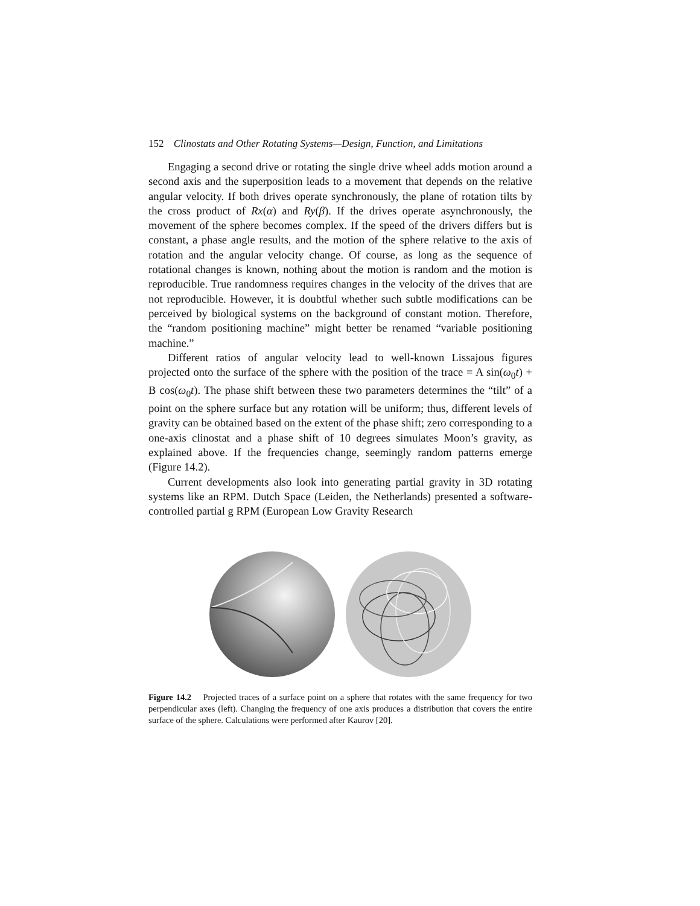152 Clinostats and Other Rotating Systems—Design, Function, and Limitations
Engaging a second drive or rotating the single drive wheel adds motion around a second axis and the superposition leads to a movement that depends on the relative angular velocity. If both drives operate synchronously, the plane of rotation tilts by the cross product of Rx(α) and Ry(β). If the drives operate asynchronously, the movement of the sphere becomes complex. If the speed of the drivers differs but is constant, a phase angle results, and the motion of the sphere relative to the axis of rotation and the angular velocity change. Of course, as long as the sequence of rotational changes is known, nothing about the motion is random and the motion is reproducible. True randomness requires changes in the velocity of the drives that are not reproducible. However, it is doubtful whether such subtle modifications can be perceived by biological systems on the background of constant motion. Therefore, the “random positioning machine” might better be renamed “variable positioning machine.”
Different ratios of angular velocity lead to well-known Lissajous figures projected onto the surface of the sphere with the position of the trace = A sin(ω<sub>0</sub>t) + B cos(ω<sub>0</sub>t). The phase shift between these two parameters determines the “tilt” of a point on the sphere surface but any rotation will be uniform; thus, different levels of gravity can be obtained based on the extent of the phase shift; zero corresponding to a one-axis clinostat and a phase shift of 10 degrees simulates Moon’s gravity, as explained above. If the frequencies change, seemingly random patterns emerge (Figure 14.2).
Current developments also look into generating partial gravity in 3D rotating systems like an RPM. Dutch Space (Leiden, the Netherlands) presented a software-controlled partial g RPM (European Low Gravity Research
Figure 14.2 Projected traces of a surface point on a sphere that rotates with the same frequency for two perpendicular axes (left). Changing the frequency of one axis produces a distribution that covers the entire surface of the sphere. Calculations were performed after Kaurov [20].